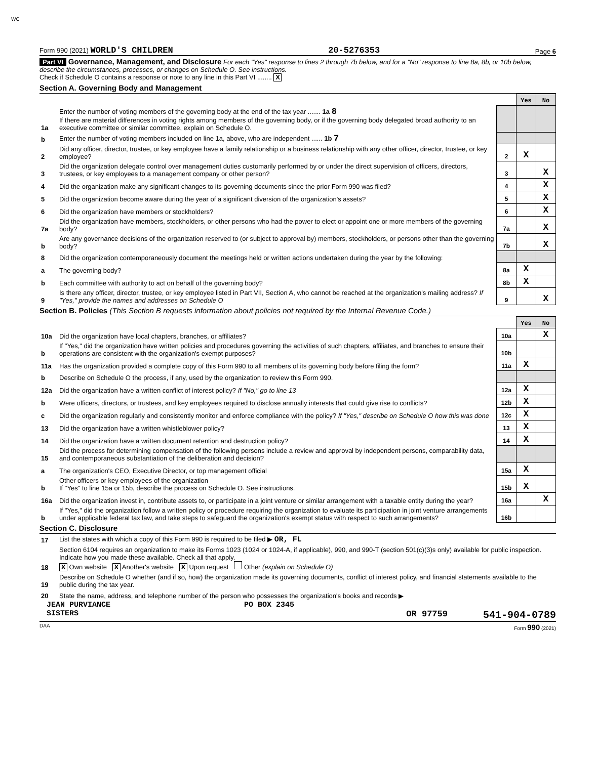WC
Form 990 (2021) WORLD'S CHILDREN 20-5276353 Page 6
Part VI Governance, Management, and Disclosure For each "Yes" response to lines 2 through 7b below, and for a "No" response to line 8a, 8b, or 10b below, describe the circumstances, processes, or changes on Schedule O. See instructions.
Check if Schedule O contains a response or note to any line in this Part VI ........ X
Section A. Governing Body and Management
| | | | Yes | No |
| 1a | Enter the number of voting members of the governing body at the end of the tax year ....... 1a 8 If there are material differences in voting rights among members of the governing body, or if the governing body delegated broad authority to an executive committee or similar committee, explain on Schedule O. | | | |
| b | Enter the number of voting members included on line 1a, above, who are independent ...... 1b 7 | | | |
| 2 | Did any officer, director, trustee, or key employee have a family relationship or a business relationship with any other officer, director, trustee, or key employee? | 2 | X | |
| 3 | Did the organization delegate control over management duties customarily performed by or under the direct supervision of officers, directors, trustees, or key employees to a management company or other person? | 3 | | X |
| 4 | Did the organization make any significant changes to its governing documents since the prior Form 990 was filed? | 4 | | X |
| 5 | Did the organization become aware during the year of a significant diversion of the organization's assets? | 5 | | X |
| 6 | Did the organization have members or stockholders? | 6 | | X |
| 7a | Did the organization have members, stockholders, or other persons who had the power to elect or appoint one or more members of the governing body? | 7a | | X |
| b | Are any governance decisions of the organization reserved to (or subject to approval by) members, stockholders, or persons other than the governing body? | 7b | | X |
| 8 | Did the organization contemporaneously document the meetings held or written actions undertaken during the year by the following: | | | |
| a | The governing body? | 8a | X | |
| b | Each committee with authority to act on behalf of the governing body? | 8b | X | |
| 9 | Is there any officer, director, trustee, or key employee listed in Part VII, Section A, who cannot be reached at the organization's mailing address? If "Yes," provide the names and addresses on Schedule O | 9 | | X |
Section B. Policies (This Section B requests information about policies not required by the Internal Revenue Code.)
| | | | Yes | No |
| 10a | Did the organization have local chapters, branches, or affiliates? | 10a | | X |
| b | If "Yes," did the organization have written policies and procedures governing the activities of such chapters, affiliates, and branches to ensure their operations are consistent with the organization's exempt purposes? | 10b | | |
| 11a | Has the organization provided a complete copy of this Form 990 to all members of its governing body before filing the form? | 11a | X | |
| b | Describe on Schedule O the process, if any, used by the organization to review this Form 990. | | | |
| 12a | Did the organization have a written conflict of interest policy? If "No," go to line 13 | 12a | X | |
| b | Were officers, directors, or trustees, and key employees required to disclose annually interests that could give rise to conflicts? | 12b | X | |
| c | Did the organization regularly and consistently monitor and enforce compliance with the policy? If "Yes," describe on Schedule O how this was done | 12c | X | |
| 13 | Did the organization have a written whistleblower policy? | 13 | X | |
| 14 | Did the organization have a written document retention and destruction policy? | 14 | X | |
| 15 | Did the process for determining compensation of the following persons include a review and approval by independent persons, comparability data, and contemporaneous substantiation of the deliberation and decision? | | | |
| a | The organization's CEO, Executive Director, or top management official | 15a | X | |
| b | Other officers or key employees of the organization If "Yes" to line 15a or 15b, describe the process on Schedule O. See instructions. | 15b | X | |
| 16a | Did the organization invest in, contribute assets to, or participate in a joint venture or similar arrangement with a taxable entity during the year? | 16a | | X |
| b | If "Yes," did the organization follow a written policy or procedure requiring the organization to evaluate its participation in joint venture arrangements under applicable federal tax law, and take steps to safeguard the organization's exempt status with respect to such arrangements? | 16b | | |
Section C. Disclosure
| 17 | List the states with which a copy of this Form 990 is required to be filed ▶ OR, FL |
| 18 | Section 6104 requires an organization to make its Forms 1023 (1024 or 1024-A, if applicable), 990, and 990-T (section 501(c)(3)s only) available for public inspection. Indicate how you made these available. Check all that apply. X Own website X Another's website X Upon request Other (explain on Schedule O) |
| 19 | Describe on Schedule O whether (and if so, how) the organization made its governing documents, conflict of interest policy, and financial statements available to the public during the tax year. |
| 20 | State the name, address, and telephone number of the person who possesses the organization's books and records ▶ |
JEAN PURVIANCE PO BOX 2345
SISTERS OR 97759 541-904-0789
DAA Form 990 (2021)